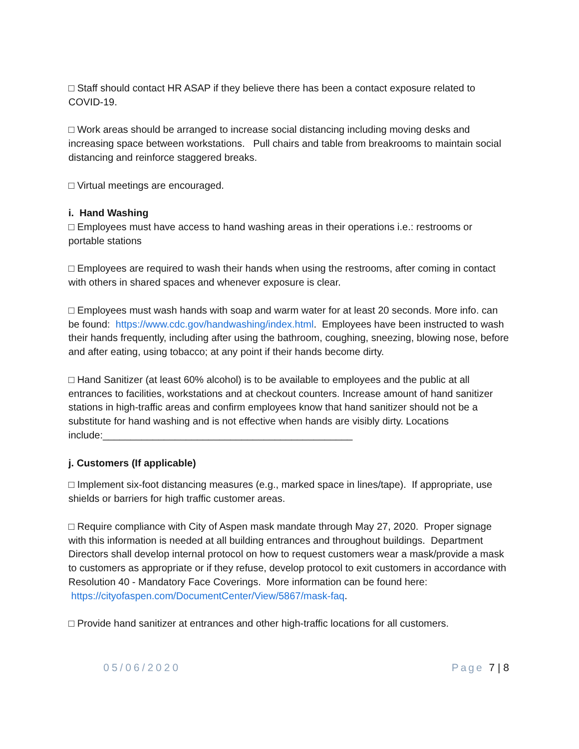□ Staff should contact HR ASAP if they believe there has been a contact exposure related to COVID-19.
□ Work areas should be arranged to increase social distancing including moving desks and increasing space between workstations. Pull chairs and table from breakrooms to maintain social distancing and reinforce staggered breaks.
□ Virtual meetings are encouraged.
i. Hand Washing
□ Employees must have access to hand washing areas in their operations i.e.: restrooms or portable stations
□ Employees are required to wash their hands when using the restrooms, after coming in contact with others in shared spaces and whenever exposure is clear.
□ Employees must wash hands with soap and warm water for at least 20 seconds. More info. can be found: https://www.cdc.gov/handwashing/index.html. Employees have been instructed to wash their hands frequently, including after using the bathroom, coughing, sneezing, blowing nose, before and after eating, using tobacco; at any point if their hands become dirty.
□ Hand Sanitizer (at least 60% alcohol) is to be available to employees and the public at all entrances to facilities, workstations and at checkout counters. Increase amount of hand sanitizer stations in high-traffic areas and confirm employees know that hand sanitizer should not be a substitute for hand washing and is not effective when hands are visibly dirty. Locations include:_____________________________________________
j. Customers (If applicable)
□ Implement six-foot distancing measures (e.g., marked space in lines/tape). If appropriate, use shields or barriers for high traffic customer areas.
□ Require compliance with City of Aspen mask mandate through May 27, 2020. Proper signage with this information is needed at all building entrances and throughout buildings. Department Directors shall develop internal protocol on how to request customers wear a mask/provide a mask to customers as appropriate or if they refuse, develop protocol to exit customers in accordance with Resolution 40 - Mandatory Face Coverings. More information can be found here: https://cityofaspen.com/DocumentCenter/View/5867/mask-faq.
□ Provide hand sanitizer at entrances and other high-traffic locations for all customers.
05/06/2020 Page 7 | 8